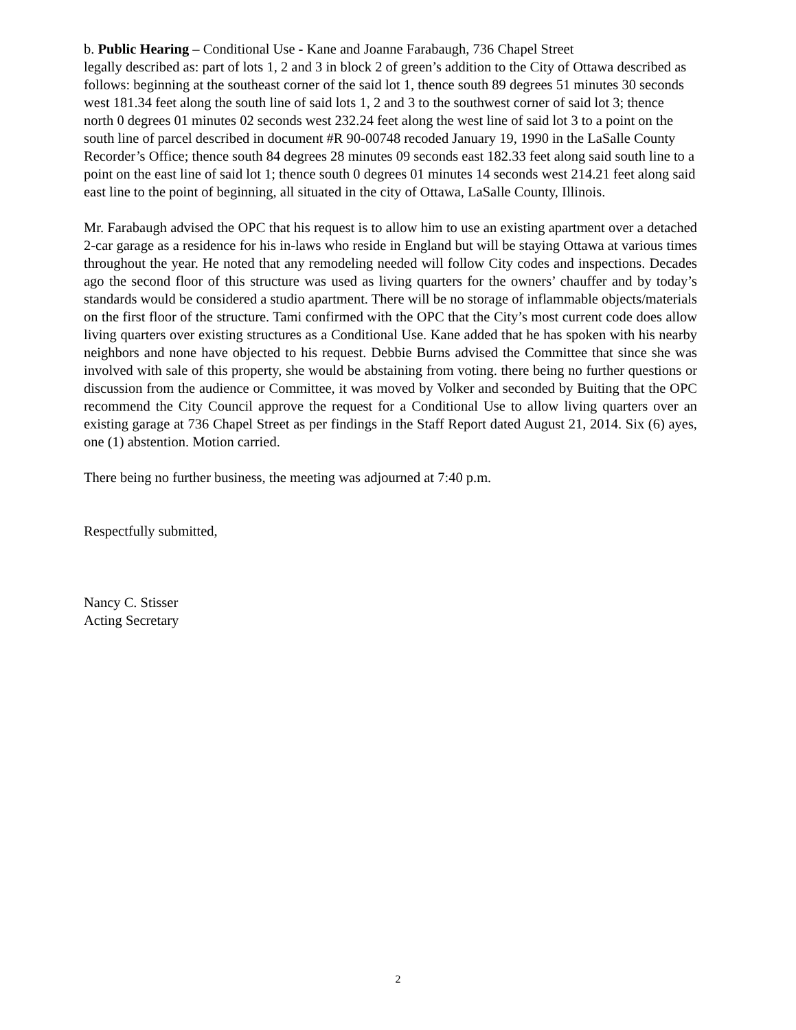b. Public Hearing – Conditional Use - Kane and Joanne Farabaugh, 736 Chapel Street
legally described as: part of lots 1, 2 and 3 in block 2 of green’s addition to the City of Ottawa described as follows: beginning at the southeast corner of the said lot 1, thence south 89 degrees 51 minutes 30 seconds west 181.34 feet along the south line of said lots 1, 2 and 3 to the southwest corner of said lot 3; thence north 0 degrees 01 minutes 02 seconds west 232.24 feet along the west line of said lot 3 to a point on the south line of parcel described in document #R 90-00748 recoded January 19, 1990 in the LaSalle County Recorder’s Office; thence south 84 degrees 28 minutes 09 seconds east 182.33 feet along said south line to a point on the east line of said lot 1; thence south 0 degrees 01 minutes 14 seconds west 214.21 feet along said east line to the point of beginning, all situated in the city of Ottawa, LaSalle County, Illinois.
Mr. Farabaugh advised the OPC that his request is to allow him to use an existing apartment over a detached 2-car garage as a residence for his in-laws who reside in England but will be staying Ottawa at various times throughout the year. He noted that any remodeling needed will follow City codes and inspections. Decades ago the second floor of this structure was used as living quarters for the owners’ chauffer and by today’s standards would be considered a studio apartment. There will be no storage of inflammable objects/materials on the first floor of the structure. Tami confirmed with the OPC that the City’s most current code does allow living quarters over existing structures as a Conditional Use. Kane added that he has spoken with his nearby neighbors and none have objected to his request. Debbie Burns advised the Committee that since she was involved with sale of this property, she would be abstaining from voting. there being no further questions or discussion from the audience or Committee, it was moved by Volker and seconded by Buiting that the OPC recommend the City Council approve the request for a Conditional Use to allow living quarters over an existing garage at 736 Chapel Street as per findings in the Staff Report dated August 21, 2014. Six (6) ayes, one (1) abstention. Motion carried.
There being no further business, the meeting was adjourned at 7:40 p.m.
Respectfully submitted,
Nancy C. Stisser
Acting Secretary
2